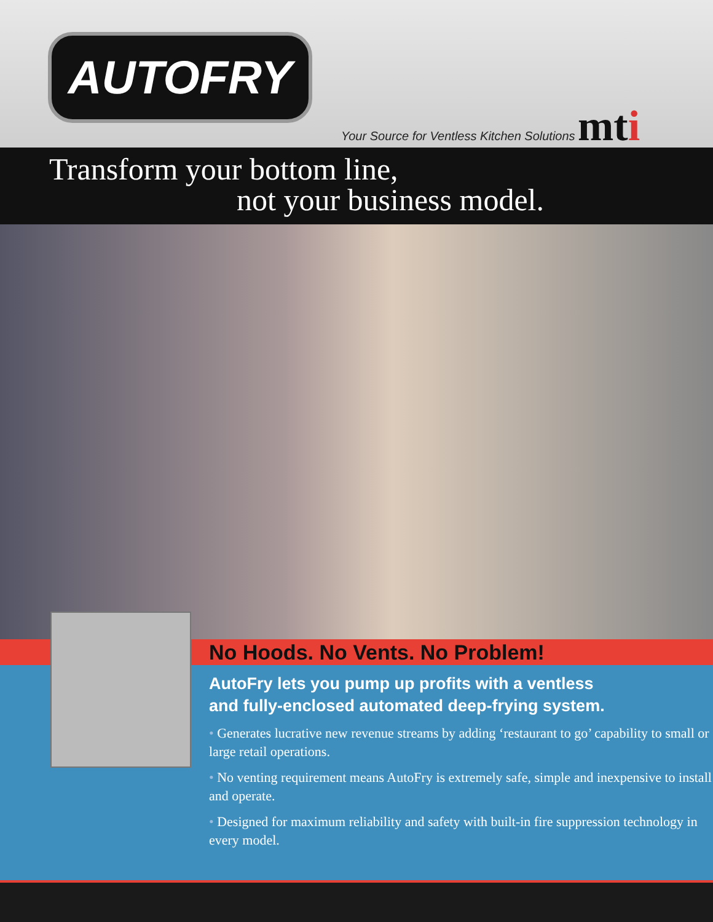AUTOFRY
Your Source for Ventless Kitchen Solutions
mti
Transform your bottom line,
not your business model.
No Hoods. No Vents. No Problem!
AutoFry lets you pump up profits with a ventless
and fully-enclosed automated deep-frying system.
• Generates lucrative new revenue streams by adding ‘restaurant to go’ capability to small or large retail operations.
• No venting requirement means AutoFry is extremely safe, simple and inexpensive to install and operate.
• Designed for maximum reliability and safety with built-in fire suppression technology in every model.